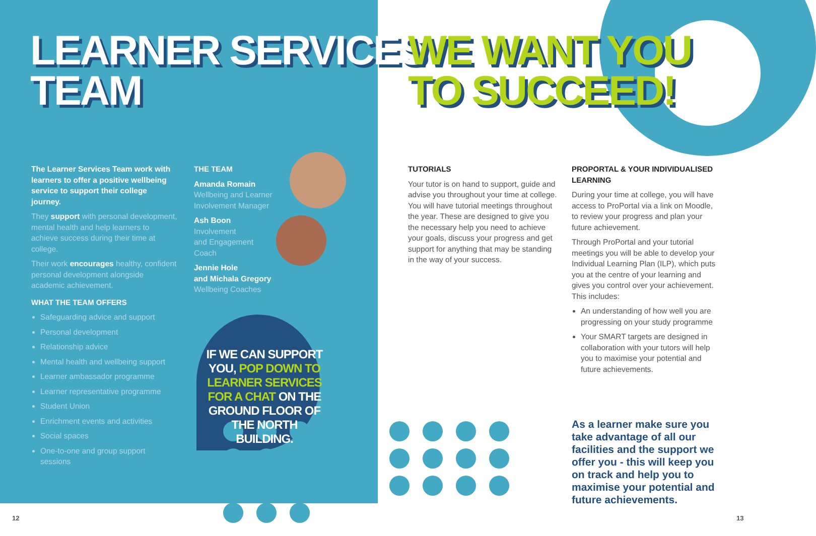LEARNER SERVICES
TEAM
WE WANT YOU
TO SUCCEED!
The Learner Services Team work with learners to offer a positive wellbeing service to support their college journey.
They support with personal development, mental health and help learners to achieve success during their time at college.
Their work encourages healthy, confident personal development alongside academic achievement.
WHAT THE TEAM OFFERS
Safeguarding advice and support
Personal development
Relationship advice
Mental health and wellbeing support
Learner ambassador programme
Learner representative programme
Student Union
Enrichment events and activities
Social spaces
One-to-one and group support sessions
THE TEAM
Amanda Romain
Wellbeing and Learner Involvement Manager
Ash Boon
Involvement
and Engagement
Coach
Jennie Hole
and Michala Gregory
Wellbeing Coaches
IF WE CAN SUPPORT YOU, POP DOWN TO LEARNER SERVICES FOR A CHAT ON THE GROUND FLOOR OF THE NORTH BUILDING.
TUTORIALS
Your tutor is on hand to support, guide and advise you throughout your time at college. You will have tutorial meetings throughout the year. These are designed to give you the necessary help you need to achieve your goals, discuss your progress and get support for anything that may be standing in the way of your success.
PROPORTAL & YOUR INDIVIDUALISED LEARNING
During your time at college, you will have access to ProPortal via a link on Moodle, to review your progress and plan your future achievement.
Through ProPortal and your tutorial meetings you will be able to develop your Individual Learning Plan (ILP), which puts you at the centre of your learning and gives you control over your achievement. This includes:
An understanding of how well you are progressing on your study programme
Your SMART targets are designed in collaboration with your tutors will help you to maximise your potential and future achievements.
As a learner make sure you take advantage of all our facilities and the support we offer you - this will keep you on track and help you to maximise your potential and future achievements.
12 13